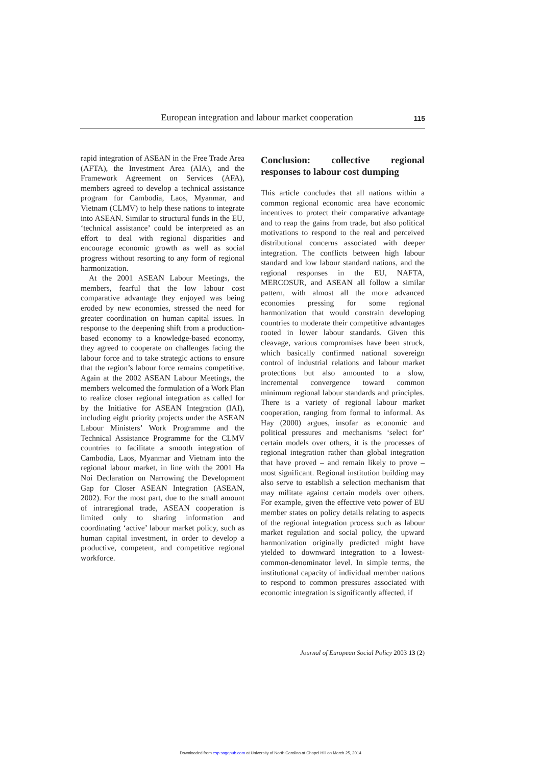European integration and labour market cooperation 115
rapid integration of ASEAN in the Free Trade Area (AFTA), the Investment Area (AIA), and the Framework Agreement on Services (AFA), members agreed to develop a technical assistance program for Cambodia, Laos, Myanmar, and Vietnam (CLMV) to help these nations to integrate into ASEAN. Similar to structural funds in the EU, ‘technical assistance’ could be interpreted as an effort to deal with regional disparities and encourage economic growth as well as social progress without resorting to any form of regional harmonization.
At the 2001 ASEAN Labour Meetings, the members, fearful that the low labour cost comparative advantage they enjoyed was being eroded by new economies, stressed the need for greater coordination on human capital issues. In response to the deepening shift from a production-based economy to a knowledge-based economy, they agreed to cooperate on challenges facing the labour force and to take strategic actions to ensure that the region’s labour force remains competitive. Again at the 2002 ASEAN Labour Meetings, the members welcomed the formulation of a Work Plan to realize closer regional integration as called for by the Initiative for ASEAN Integration (IAI), including eight priority projects under the ASEAN Labour Ministers’ Work Programme and the Technical Assistance Programme for the CLMV countries to facilitate a smooth integration of Cambodia, Laos, Myanmar and Vietnam into the regional labour market, in line with the 2001 Ha Noi Declaration on Narrowing the Development Gap for Closer ASEAN Integration (ASEAN, 2002). For the most part, due to the small amount of intraregional trade, ASEAN cooperation is limited only to sharing information and coordinating ‘active’ labour market policy, such as human capital investment, in order to develop a productive, competent, and competitive regional workforce.
Conclusion: collective regional responses to labour cost dumping
This article concludes that all nations within a common regional economic area have economic incentives to protect their comparative advantage and to reap the gains from trade, but also political motivations to respond to the real and perceived distributional concerns associated with deeper integration. The conflicts between high labour standard and low labour standard nations, and the regional responses in the EU, NAFTA, MERCOSUR, and ASEAN all follow a similar pattern, with almost all the more advanced economies pressing for some regional harmonization that would constrain developing countries to moderate their competitive advantages rooted in lower labour standards. Given this cleavage, various compromises have been struck, which basically confirmed national sovereign control of industrial relations and labour market protections but also amounted to a slow, incremental convergence toward common minimum regional labour standards and principles. There is a variety of regional labour market cooperation, ranging from formal to informal. As Hay (2000) argues, insofar as economic and political pressures and mechanisms ‘select for’ certain models over others, it is the processes of regional integration rather than global integration that have proved – and remain likely to prove – most significant. Regional institution building may also serve to establish a selection mechanism that may militate against certain models over others. For example, given the effective veto power of EU member states on policy details relating to aspects of the regional integration process such as labour market regulation and social policy, the upward harmonization originally predicted might have yielded to downward integration to a lowest-common-denominator level. In simple terms, the institutional capacity of individual member nations to respond to common pressures associated with economic integration is significantly affected, if
Journal of European Social Policy 2003 13 (2)
Downloaded from esp.sagepub.com at University of North Carolina at Chapel Hill on March 25, 2014